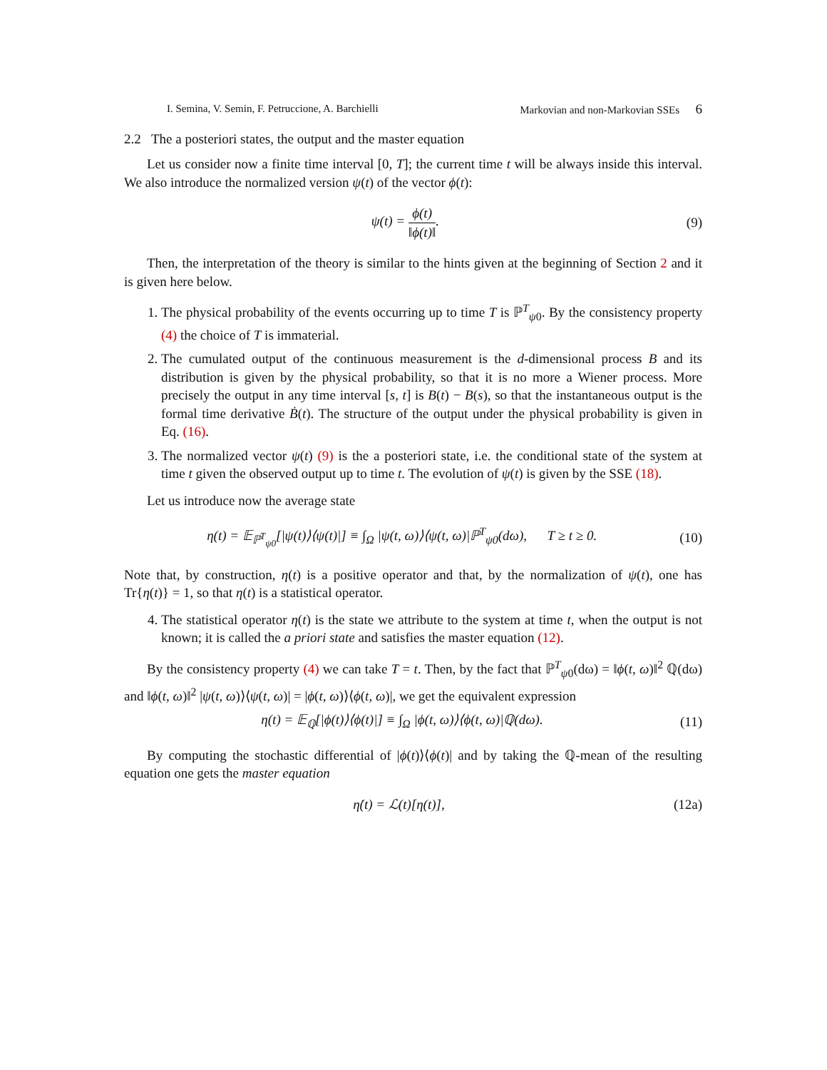I. Semina, V. Semin, F. Petruccione, A. Barchielli Markovian and non-Markovian SSEs 6
2.2 The a posteriori states, the output and the master equation
Let us consider now a finite time interval [0, T]; the current time t will be always inside this interval. We also introduce the normalized version ψ(t) of the vector ϕ(t):
ψ(t) = ϕ(t) ‖ϕ(t)‖. (9)
Then, the interpretation of the theory is similar to the hints given at the beginning of Section 2 and it is given here below.
1. The physical probability of the events occurring up to time T is ℙ<sup>T</sup><sub>ψ0</sub>. By the consistency property (4) the choice of T is immaterial.
2. The cumulated output of the continuous measurement is the d-dimensional process B and its distribution is given by the physical probability, so that it is no more a Wiener process. More precisely the output in any time interval [s, t] is B(t) − B(s), so that the instantaneous output is the formal time derivative Ḃ(t). The structure of the output under the physical probability is given in Eq. (16).
3. The normalized vector ψ(t) (9) is the a posteriori state, i.e. the conditional state of the system at time t given the observed output up to time t. The evolution of ψ(t) is given by the SSE (18).
Let us introduce now the average state
η(t) = 𝔼<sub>ℙ<sup>T</sup><sub>ψ0</sub></sub>[|ψ(t)⟩⟨ψ(t)|] ≡ ∫<sub>Ω</sub> |ψ(t, ω)⟩⟨ψ(t, ω)|ℙ<sup>T</sup><sub>ψ0</sub>(dω), T ≥ t ≥ 0. (10)
Note that, by construction, η(t) is a positive operator and that, by the normalization of ψ(t), one has Tr{η(t)} = 1, so that η(t) is a statistical operator.
4. The statistical operator η(t) is the state we attribute to the system at time t, when the output is not known; it is called the a priori state and satisfies the master equation (12).
By the consistency property (4) we can take T = t. Then, by the fact that ℙ<sup>T</sup><sub>ψ0</sub>(dω) = ‖ϕ(t, ω)‖<sup>2</sup> ℚ(dω) and ‖ϕ(t, ω)‖<sup>2</sup> |ψ(t, ω)⟩⟨ψ(t, ω)| = |ϕ(t, ω)⟩⟨ϕ(t, ω)|, we get the equivalent expression
η(t) = 𝔼<sub>ℚ</sub>[|ϕ(t)⟩⟨ϕ(t)|] ≡ ∫<sub>Ω</sub> |ϕ(t, ω)⟩⟨ϕ(t, ω)|ℚ(dω). (11)
By computing the stochastic differential of |ϕ(t)⟩⟨ϕ(t)| and by taking the ℚ-mean of the resulting equation one gets the master equation
η̇(t) = ℒ(t)[η(t)], (12a)